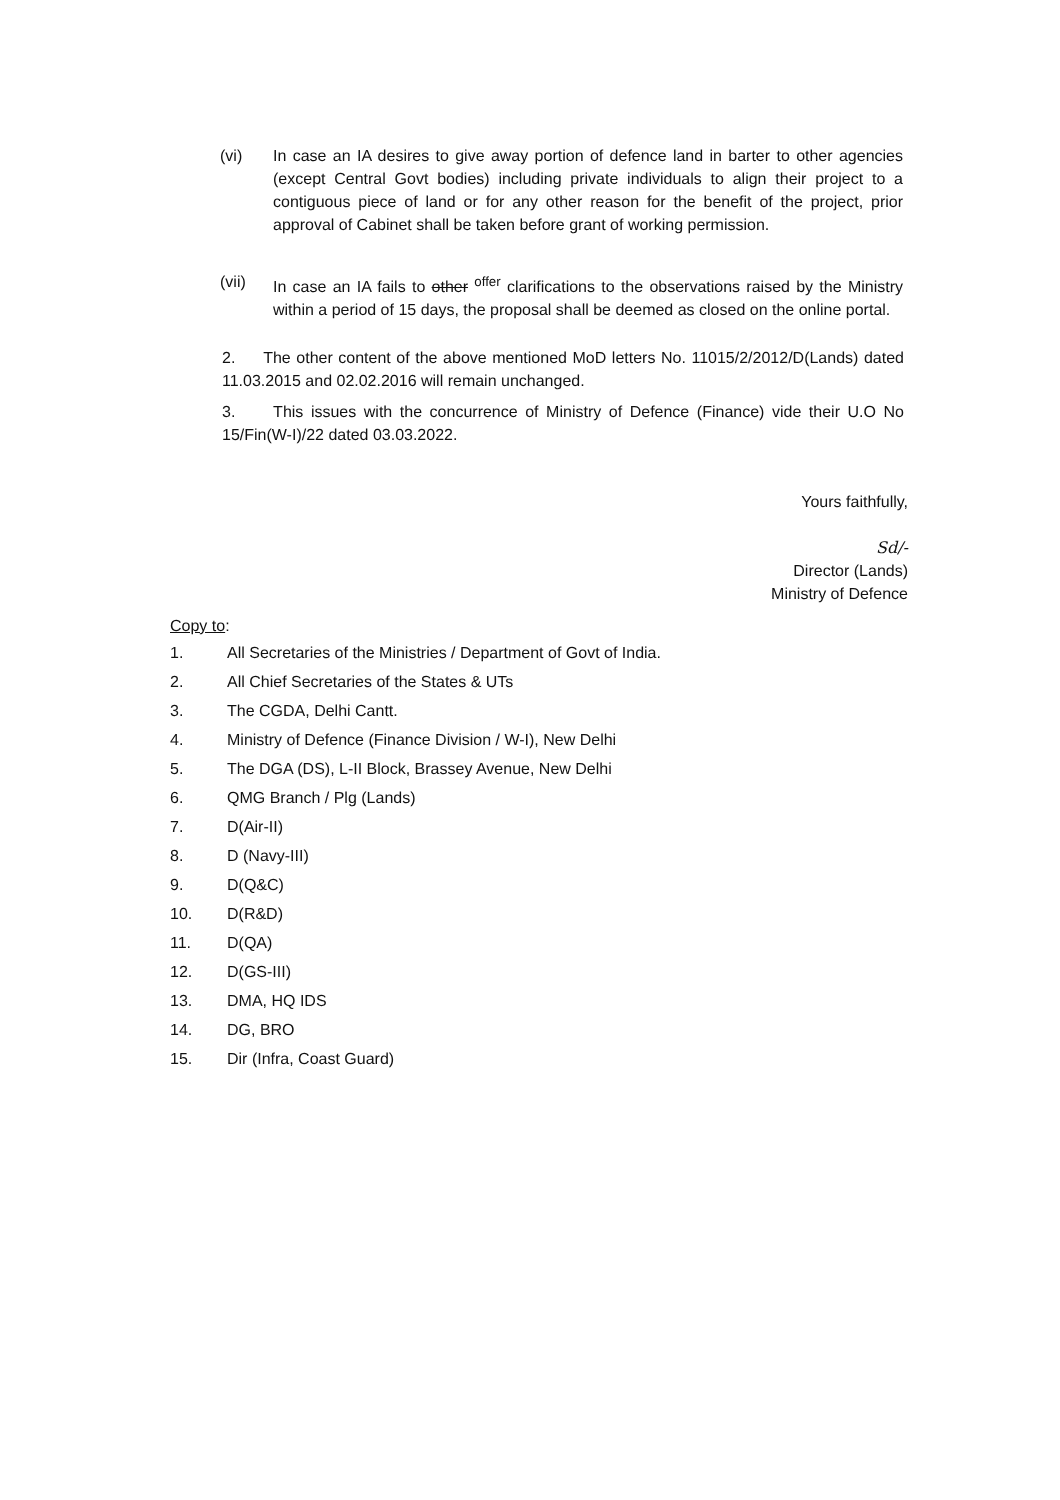(vi) In case an IA desires to give away portion of defence land in barter to other agencies (except Central Govt bodies) including private individuals to align their project to a contiguous piece of land or for any other reason for the benefit of the project, prior approval of Cabinet shall be taken before grant of working permission.
(vii) In case an IA fails to other <sup>offer</sup> clarifications to the observations raised by the Ministry within a period of 15 days, the proposal shall be deemed as closed on the online portal.
2. The other content of the above mentioned MoD letters No. 11015/2/2012/D(Lands) dated 11.03.2015 and 02.02.2016 will remain unchanged.
3. This issues with the concurrence of Ministry of Defence (Finance) vide their U.O No 15/Fin(W-I)/22 dated 03.03.2022.
Yours faithfully,
Sd/-
Director (Lands)
Ministry of Defence
Copy to:
1. All Secretaries of the Ministries / Department of Govt of India.
2. All Chief Secretaries of the States & UTs
3. The CGDA, Delhi Cantt.
4. Ministry of Defence (Finance Division / W-I), New Delhi
5. The DGA (DS), L-II Block, Brassey Avenue, New Delhi
6. QMG Branch / Plg (Lands)
7. D(Air-II)
8. D (Navy-III)
9. D(Q&C)
10. D(R&D)
11. D(QA)
12. D(GS-III)
13. DMA, HQ IDS
14. DG, BRO
15. Dir (Infra, Coast Guard)